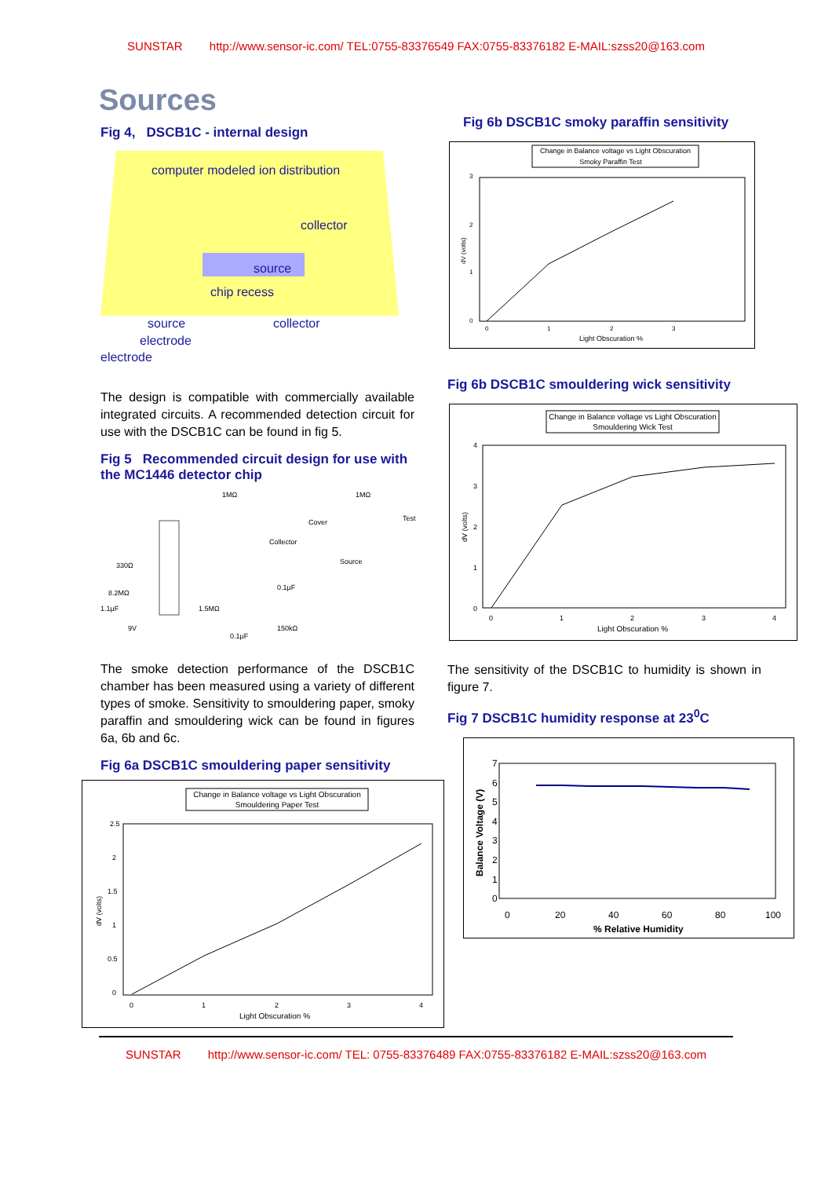SUNSTAR　　 http://www.sensor-ic.com/ TEL:0755-83376549 FAX:0755-83376182 E-MAIL:szss20@163.com
Sources
Fig 4, DSCB1C - internal design
computer modeled ion distribution
collector
source
chip recess
source
collector
electrode
electrode
The design is compatible with commercially available integrated circuits. A recommended detection circuit for use with the DSCB1C can be found in fig 5.
Fig 5 Recommended circuit design for use with the MC1446 detector chip
1MΩ
1MΩ
Cover
Collector
Source
Test
330Ω
8.2MΩ
0.1μF
1.5MΩ
1.1μF
9V
0.1μF
150kΩ
The smoke detection performance of the DSCB1C chamber has been measured using a variety of different types of smoke. Sensitivity to smouldering paper, smoky paraffin and smouldering wick can be found in figures 6a, 6b and 6c.
Fig 6a DSCB1C smouldering paper sensitivity
Change in Balance voltage vs Light Obscuration
Smouldering Paper Test
2.5
2
1.5
1
0.5
0
0
1
2
3
4
Light Obscuration %
dV (volts)
Fig 6b DSCB1C smoky paraffin sensitivity
Change in Balance voltage vs Light Obscuration
Smoky Paraffin Test
3
2
1
0
0
1
2
3
Light Obscuration %
dV (volts)
Fig 6b DSCB1C smouldering wick sensitivity
Change in Balance voltage vs Light Obscuration
Smouldering Wick Test
4
3
2
1
0
0
1
2
3
4
Light Obscuration %
dV (volts)
The sensitivity of the DSCB1C to humidity is shown in figure 7.
Fig 7 DSCB1C humidity response at 23<sup>0</sup>C
7
6
5
4
3
2
1
0
0
20
40
60
80
100
% Relative Humidity
Balance Voltage (V)
SUNSTAR　　 http://www.sensor-ic.com/ TEL: 0755-83376489 FAX:0755-83376182 E-MAIL:szss20@163.com